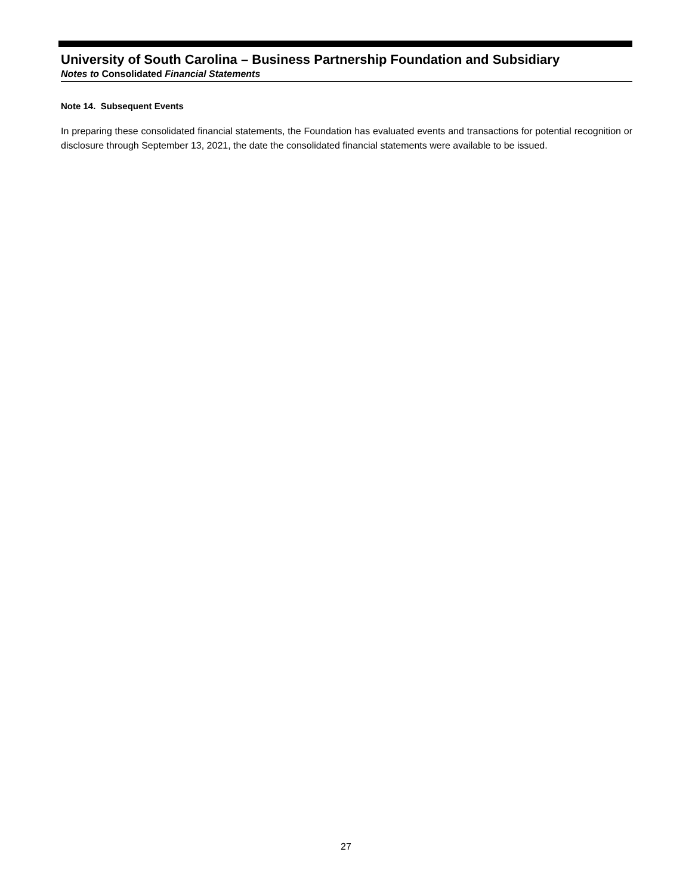University of South Carolina – Business Partnership Foundation and Subsidiary
Notes to Consolidated Financial Statements
Note 14. Subsequent Events
In preparing these consolidated financial statements, the Foundation has evaluated events and transactions for potential recognition or disclosure through September 13, 2021, the date the consolidated financial statements were available to be issued.
27